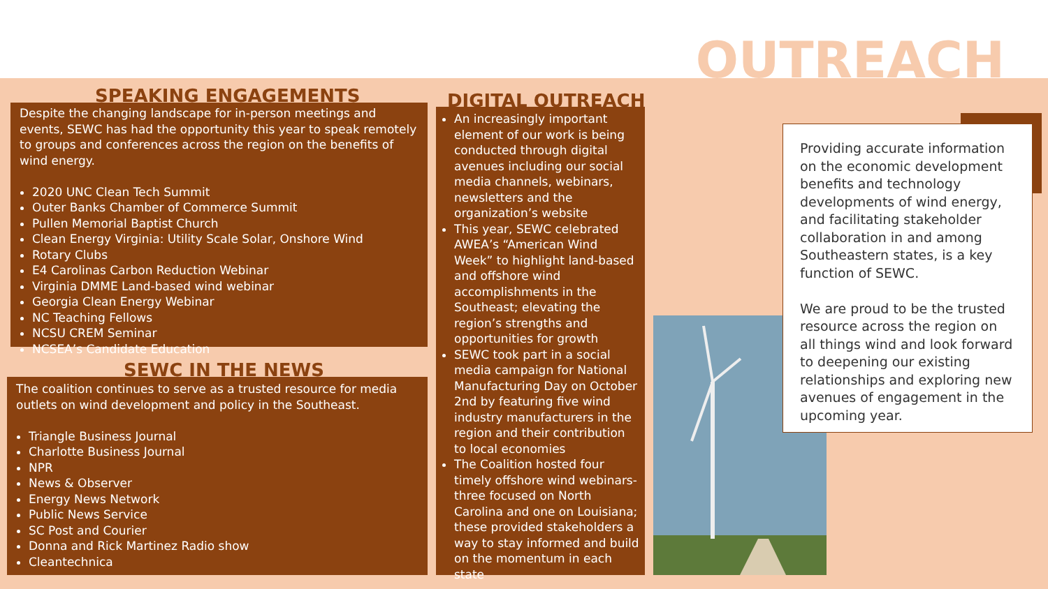OUTREACH
SPEAKING ENGAGEMENTS
Despite the changing landscape for in-person meetings and events, SEWC has had the opportunity this year to speak remotely to groups and conferences across the region on the benefits of wind energy.
2020 UNC Clean Tech Summit
Outer Banks Chamber of Commerce Summit
Pullen Memorial Baptist Church
Clean Energy Virginia: Utility Scale Solar, Onshore Wind
Rotary Clubs
E4 Carolinas Carbon Reduction Webinar
Virginia DMME Land-based wind webinar
Georgia Clean Energy Webinar
NC Teaching Fellows
NCSU CREM Seminar
NCSEA’s Candidate Education
SEWC IN THE NEWS
The coalition continues to serve as a trusted resource for media outlets on wind development and policy in the Southeast.
Triangle Business Journal
Charlotte Business Journal
NPR
News & Observer
Energy News Network
Public News Service
SC Post and Courier
Donna and Rick Martinez Radio show
Cleantechnica
DIGITAL OUTREACH
An increasingly important element of our work is being conducted through digital avenues including our social media channels, webinars, newsletters and the organization’s website
This year, SEWC celebrated AWEA’s “American Wind Week” to highlight land-based and offshore wind accomplishments in the Southeast; elevating the region’s strengths and opportunities for growth
SEWC took part in a social media campaign for National Manufacturing Day on October 2nd by featuring five wind industry manufacturers in the region and their contribution to local economies
The Coalition hosted four timely offshore wind webinars- three focused on North Carolina and one on Louisiana; these provided stakeholders a way to stay informed and build on the momentum in each state
Providing accurate information on the economic development benefits and technology developments of wind energy, and facilitating stakeholder collaboration in and among Southeastern states, is a key function of SEWC.
We are proud to be the trusted resource across the region on all things wind and look forward to deepening our existing relationships and exploring new avenues of engagement in the upcoming year.